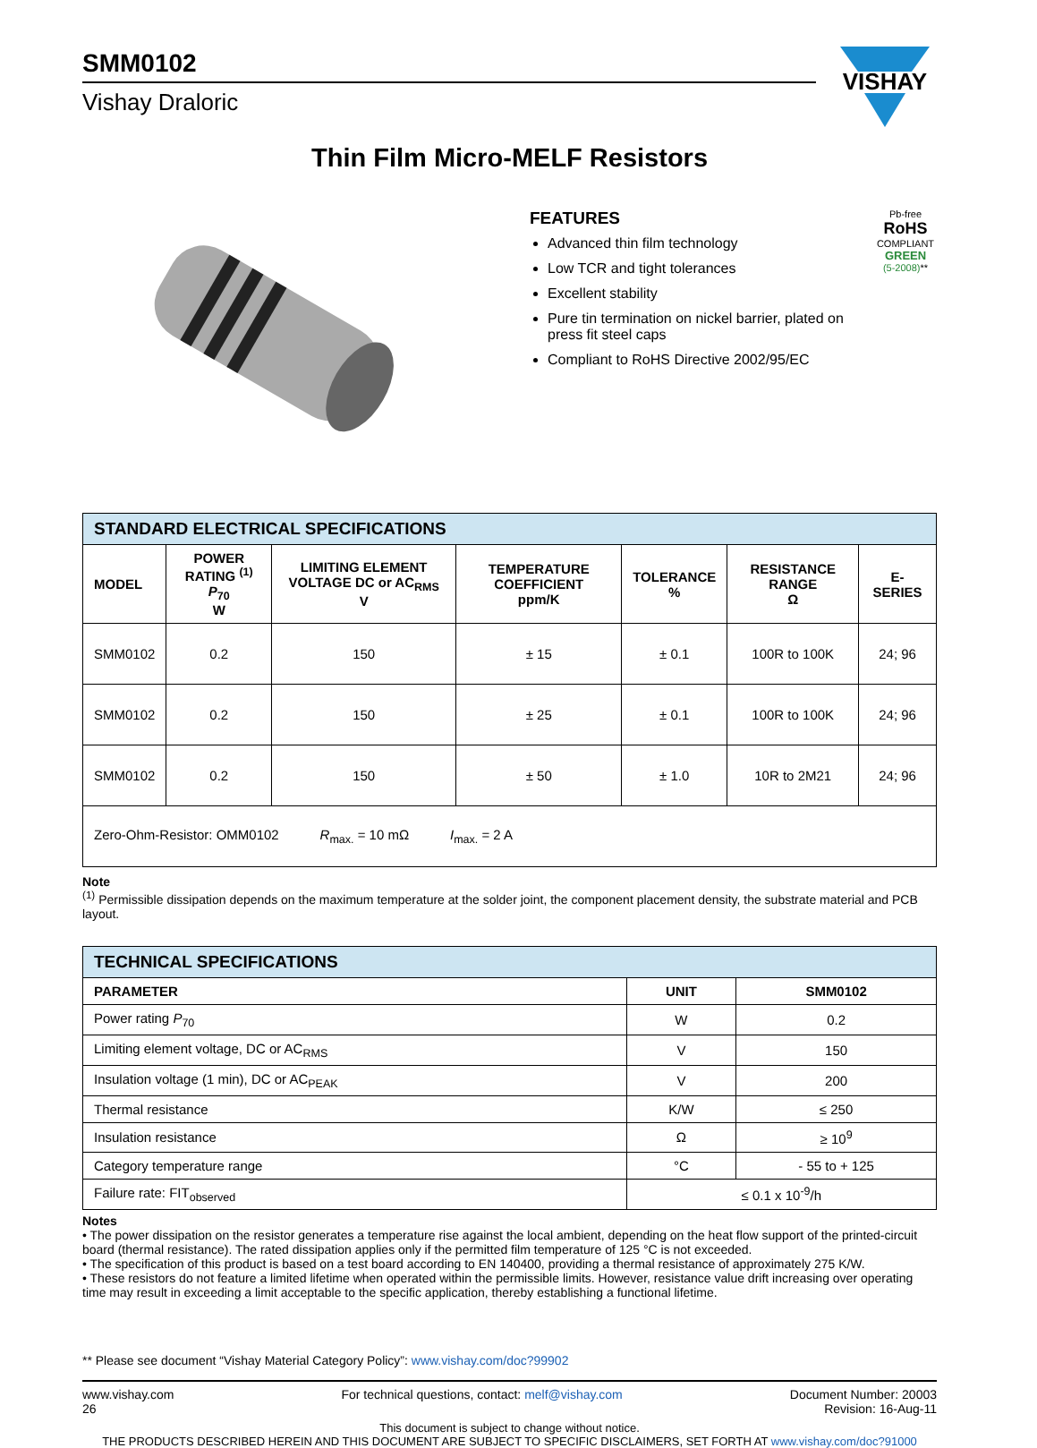VISHAY
SMM0102
Vishay Draloric
Thin Film Micro-MELF Resistors
FEATURES
Advanced thin film technology
Low TCR and tight tolerances
Excellent stability
Pure tin termination on nickel barrier, plated on press fit steel caps
Compliant to RoHS Directive 2002/95/EC
Pb-free
RoHS
COMPLIANT
GREEN
(5-2008)**
| STANDARD ELECTRICAL SPECIFICATIONS | | | | | | |
| --- | --- | --- | --- | --- | --- | --- |
| MODEL | POWER RATING <sup>(1)</sup> P<sub>70</sub> W | LIMITING ELEMENT VOLTAGE DC or AC<sub>RMS</sub> V | TEMPERATURE COEFFICIENT ppm/K | TOLERANCE % | RESISTANCE RANGE Ω | E-SERIES |
| SMM0102 | 0.2 | 150 | ± 15 | ± 0.1 | 100R to 100K | 24; 96 |
| SMM0102 | 0.2 | 150 | ± 25 | ± 0.1 | 100R to 100K | 24; 96 |
| SMM0102 | 0.2 | 150 | ± 50 | ± 1.0 | 10R to 2M21 | 24; 96 |
| Zero-Ohm-Resistor: OMM0102 R<sub>max.</sub> = 10 mΩ I<sub>max.</sub> = 2 A | | | | | | |
Note
<sup>(1)</sup> Permissible dissipation depends on the maximum temperature at the solder joint, the component placement density, the substrate material and PCB layout.
| TECHNICAL SPECIFICATIONS | | |
| --- | --- | --- |
| PARAMETER | UNIT | SMM0102 |
| Power rating P<sub>70</sub> | W | 0.2 |
| Limiting element voltage, DC or AC<sub>RMS</sub> | V | 150 |
| Insulation voltage (1 min), DC or AC<sub>PEAK</sub> | V | 200 |
| Thermal resistance | K/W | ≤ 250 |
| Insulation resistance | Ω | ≥ 10<sup>9</sup> |
| Category temperature range | °C | - 55 to + 125 |
| Failure rate: FIT<sub>observed</sub> | ≤ 0.1 x 10<sup>-9</sup>/h | |
Notes
• The power dissipation on the resistor generates a temperature rise against the local ambient, depending on the heat flow support of the printed-circuit board (thermal resistance). The rated dissipation applies only if the permitted film temperature of 125 °C is not exceeded.
• The specification of this product is based on a test board according to EN 140400, providing a thermal resistance of approximately 275 K/W.
• These resistors do not feature a limited lifetime when operated within the permissible limits. However, resistance value drift increasing over operating time may result in exceeding a limit acceptable to the specific application, thereby establishing a functional lifetime.
** Please see document “Vishay Material Category Policy”: www.vishay.com/doc?99902
www.vishay.com
26
For technical questions, contact: melf@vishay.com
Document Number: 20003
Revision: 16-Aug-11
This document is subject to change without notice.
THE PRODUCTS DESCRIBED HEREIN AND THIS DOCUMENT ARE SUBJECT TO SPECIFIC DISCLAIMERS, SET FORTH AT www.vishay.com/doc?91000